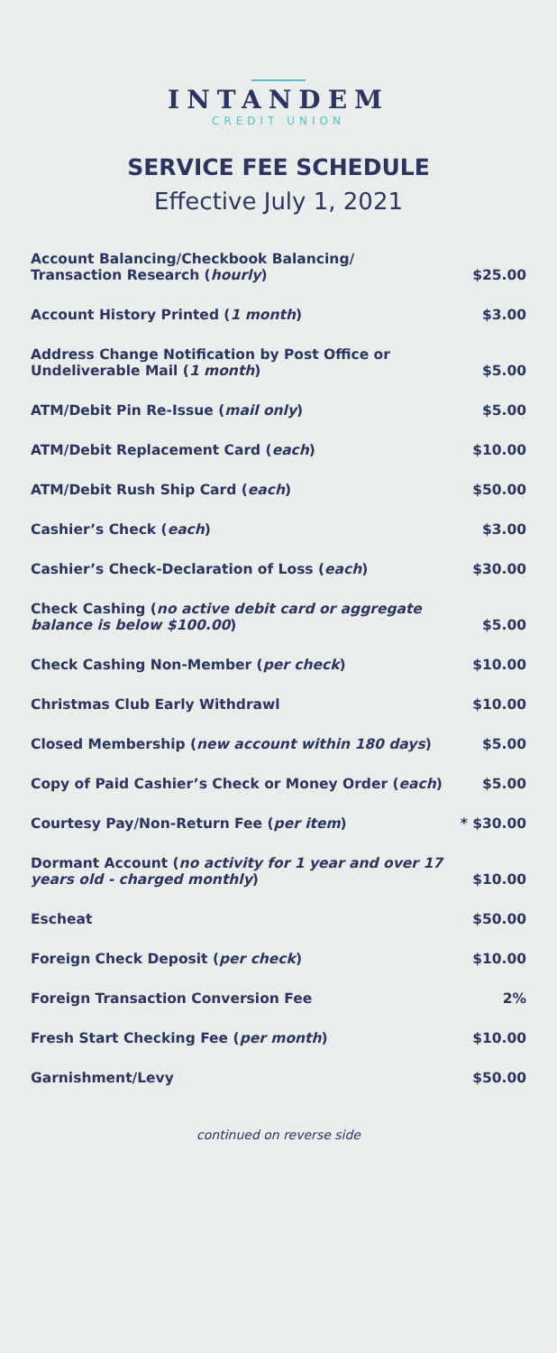INTANDEM
CREDIT UNION
SERVICE FEE SCHEDULE
Effective July 1, 2021
| Account Balancing/Checkbook Balancing/ Transaction Research ( hourly ) | $25.00 |
| Account History Printed ( 1 month ) | $3.00 |
| Address Change Notification by Post Office or Undeliverable Mail ( 1 month ) | $5.00 |
| ATM/Debit Pin Re-Issue ( mail only ) | $5.00 |
| ATM/Debit Replacement Card ( each ) | $10.00 |
| ATM/Debit Rush Ship Card ( each ) | $50.00 |
| Cashier’s Check ( each ) | $3.00 |
| Cashier’s Check-Declaration of Loss ( each ) | $30.00 |
| Check Cashing ( no active debit card or aggregate balance is below $100.00 ) | $5.00 |
| Check Cashing Non-Member ( per check ) | $10.00 |
| Christmas Club Early Withdrawl | $10.00 |
| Closed Membership ( new account within 180 days ) | $5.00 |
| Copy of Paid Cashier’s Check or Money Order ( each ) | $5.00 |
| Courtesy Pay/Non-Return Fee ( per item ) | * $30.00 |
| Dormant Account ( no activity for 1 year and over 17 years old - charged monthly ) | $10.00 |
| Escheat | $50.00 |
| Foreign Check Deposit ( per check ) | $10.00 |
| Foreign Transaction Conversion Fee | 2% |
| Fresh Start Checking Fee ( per month ) | $10.00 |
| Garnishment/Levy | $50.00 |
continued on reverse side